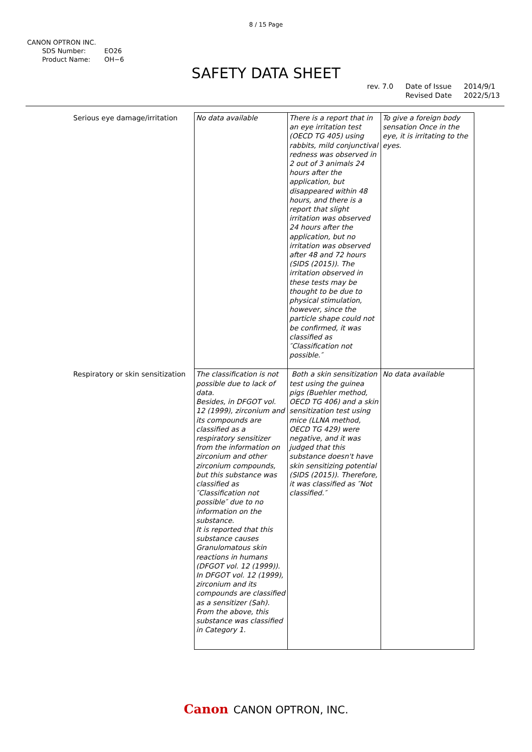8 / 15 Page
CANON OPTRON INC.
SDS Number: EO26
Product Name: OH−6
SAFETY DATA SHEET
rev. 7.0 Date of Issue
Revised Date
2014/9/1
2022/5/13
| Serious eye damage/irritation | No data available | There is a report that in an eye irritation test (OECD TG 405) using rabbits, mild conjunctival redness was observed in 2 out of 3 animals 24 hours after the application, but disappeared within 48 hours, and there is a report that slight irritation was observed 24 hours after the application, but no irritation was observed after 48 and 72 hours (SIDS (2015)). The irritation observed in these tests may be thought to be due to physical stimulation, however, since the particle shape could not be confirmed, it was classified as ″Classification not possible.″ | To give a foreign body sensation Once in the eye, it is irritating to the eyes. |
| Respiratory or skin sensitization | The classification is not possible due to lack of data. Besides, in DFGOT vol. 12 (1999), zirconium and its compounds are classified as a respiratory sensitizer from the information on zirconium and other zirconium compounds, but this substance was classified as ″Classification not possible″ due to no information on the substance. It is reported that this substance causes Granulomatous skin reactions in humans (DFGOT vol. 12 (1999)). In DFGOT vol. 12 (1999), zirconium and its compounds are classified as a sensitizer (Sah). From the above, this substance was classified in Category 1. | Both a skin sensitization test using the guinea pigs (Buehler method, OECD TG 406) and a skin sensitization test using mice (LLNA method, OECD TG 429) were negative, and it was judged that this substance doesn't have skin sensitizing potential (SIDS (2015)). Therefore, it was classified as ″Not classified.″ | No data available |
Canon CANON OPTRON, INC.